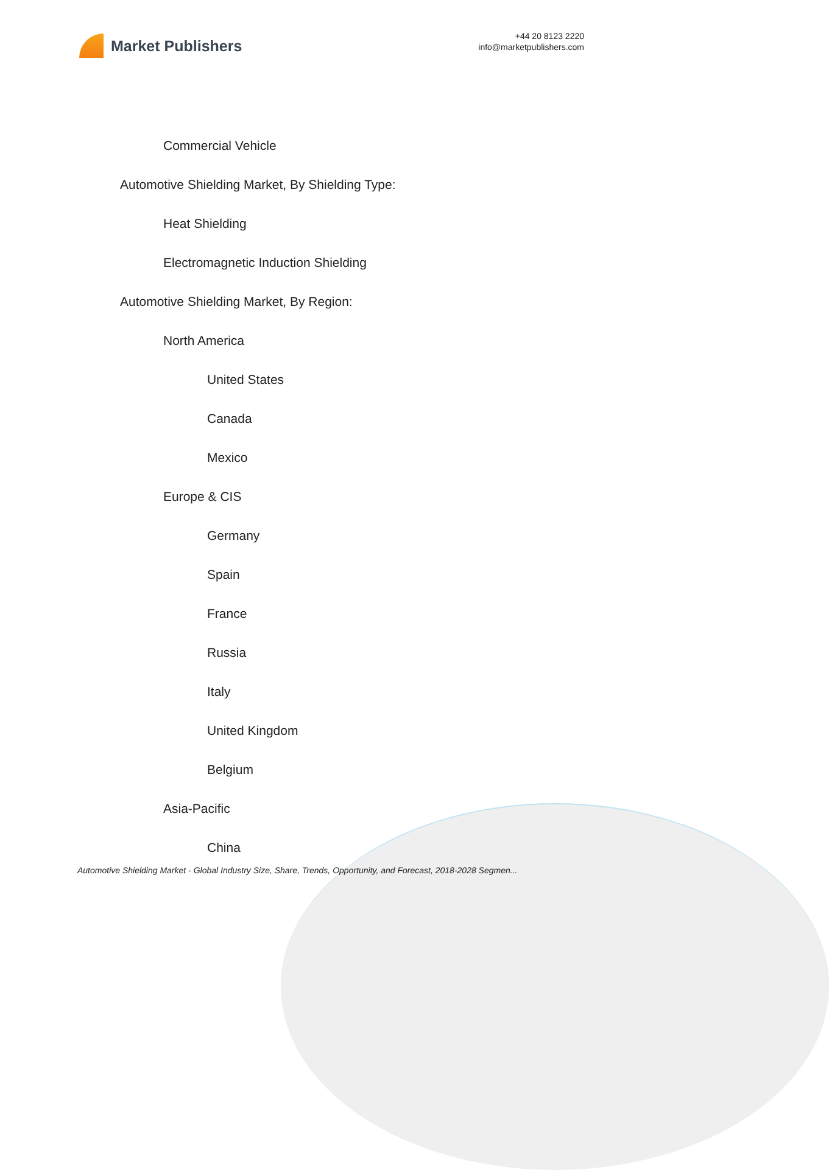Market Publishers
+44 20 8123 2220
info@marketpublishers.com
Commercial Vehicle
Automotive Shielding Market, By Shielding Type:
Heat Shielding
Electromagnetic Induction Shielding
Automotive Shielding Market, By Region:
North America
United States
Canada
Mexico
Europe & CIS
Germany
Spain
France
Russia
Italy
United Kingdom
Belgium
Asia-Pacific
China
Automotive Shielding Market - Global Industry Size, Share, Trends, Opportunity, and Forecast, 2018-2028 Segmen...